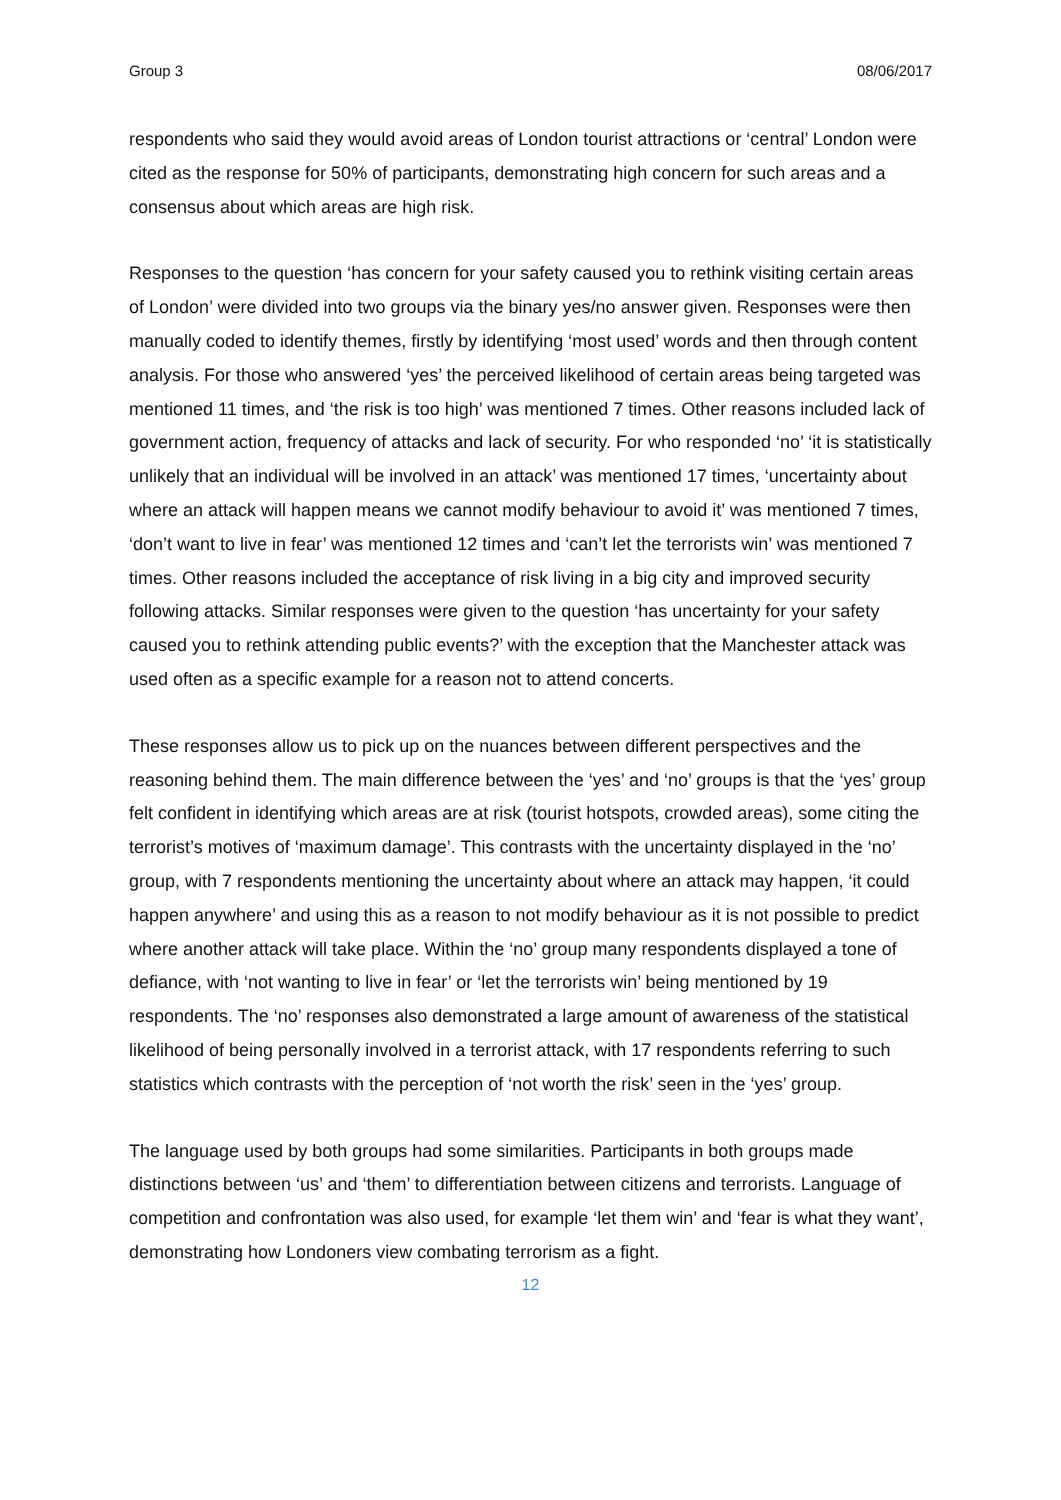Group 3 08/06/2017
respondents who said they would avoid areas of London tourist attractions or ‘central’ London were cited as the response for 50% of participants, demonstrating high concern for such areas and a consensus about which areas are high risk.
Responses to the question ‘has concern for your safety caused you to rethink visiting certain areas of London’ were divided into two groups via the binary yes/no answer given. Responses were then manually coded to identify themes, firstly by identifying ‘most used’ words and then through content analysis. For those who answered ‘yes’ the perceived likelihood of certain areas being targeted was mentioned 11 times, and ‘the risk is too high’ was mentioned 7 times. Other reasons included lack of government action, frequency of attacks and lack of security. For who responded ‘no’ ‘it is statistically unlikely that an individual will be involved in an attack’ was mentioned 17 times, ‘uncertainty about where an attack will happen means we cannot modify behaviour to avoid it’ was mentioned 7 times, ‘don’t want to live in fear’ was mentioned 12 times and ‘can’t let the terrorists win’ was mentioned 7 times. Other reasons included the acceptance of risk living in a big city and improved security following attacks. Similar responses were given to the question ‘has uncertainty for your safety caused you to rethink attending public events?’ with the exception that the Manchester attack was used often as a specific example for a reason not to attend concerts.
These responses allow us to pick up on the nuances between different perspectives and the reasoning behind them. The main difference between the ‘yes’ and ‘no’ groups is that the ‘yes’ group felt confident in identifying which areas are at risk (tourist hotspots, crowded areas), some citing the terrorist’s motives of ‘maximum damage’. This contrasts with the uncertainty displayed in the ‘no’ group, with 7 respondents mentioning the uncertainty about where an attack may happen, ‘it could happen anywhere’ and using this as a reason to not modify behaviour as it is not possible to predict where another attack will take place. Within the ‘no’ group many respondents displayed a tone of defiance, with ‘not wanting to live in fear’ or ‘let the terrorists win’ being mentioned by 19 respondents. The ‘no’ responses also demonstrated a large amount of awareness of the statistical likelihood of being personally involved in a terrorist attack, with 17 respondents referring to such statistics which contrasts with the perception of ‘not worth the risk’ seen in the ‘yes’ group.
The language used by both groups had some similarities. Participants in both groups made distinctions between ‘us’ and ‘them’ to differentiation between citizens and terrorists. Language of competition and confrontation was also used, for example ‘let them win’ and ‘fear is what they want’, demonstrating how Londoners view combating terrorism as a fight.
12